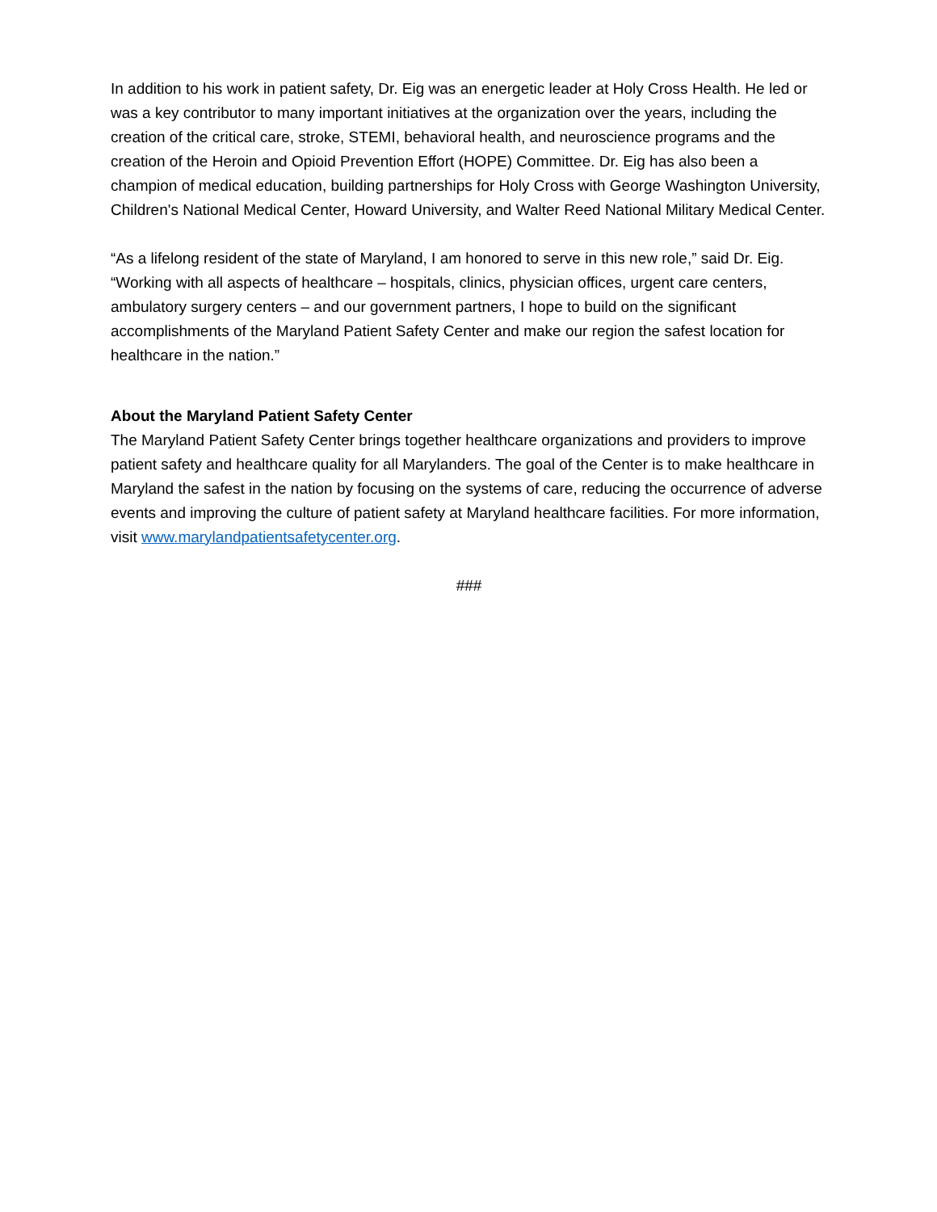In addition to his work in patient safety, Dr. Eig was an energetic leader at Holy Cross Health. He led or was a key contributor to many important initiatives at the organization over the years, including the creation of the critical care, stroke, STEMI, behavioral health, and neuroscience programs and the creation of the Heroin and Opioid Prevention Effort (HOPE) Committee. Dr. Eig has also been a champion of medical education, building partnerships for Holy Cross with George Washington University, Children's National Medical Center, Howard University, and Walter Reed National Military Medical Center.
“As a lifelong resident of the state of Maryland, I am honored to serve in this new role,” said Dr. Eig. “Working with all aspects of healthcare – hospitals, clinics, physician offices, urgent care centers, ambulatory surgery centers – and our government partners, I hope to build on the significant accomplishments of the Maryland Patient Safety Center and make our region the safest location for healthcare in the nation.”
About the Maryland Patient Safety Center
The Maryland Patient Safety Center brings together healthcare organizations and providers to improve patient safety and healthcare quality for all Marylanders. The goal of the Center is to make healthcare in Maryland the safest in the nation by focusing on the systems of care, reducing the occurrence of adverse events and improving the culture of patient safety at Maryland healthcare facilities. For more information, visit www.marylandpatientsafetycenter.org.
###